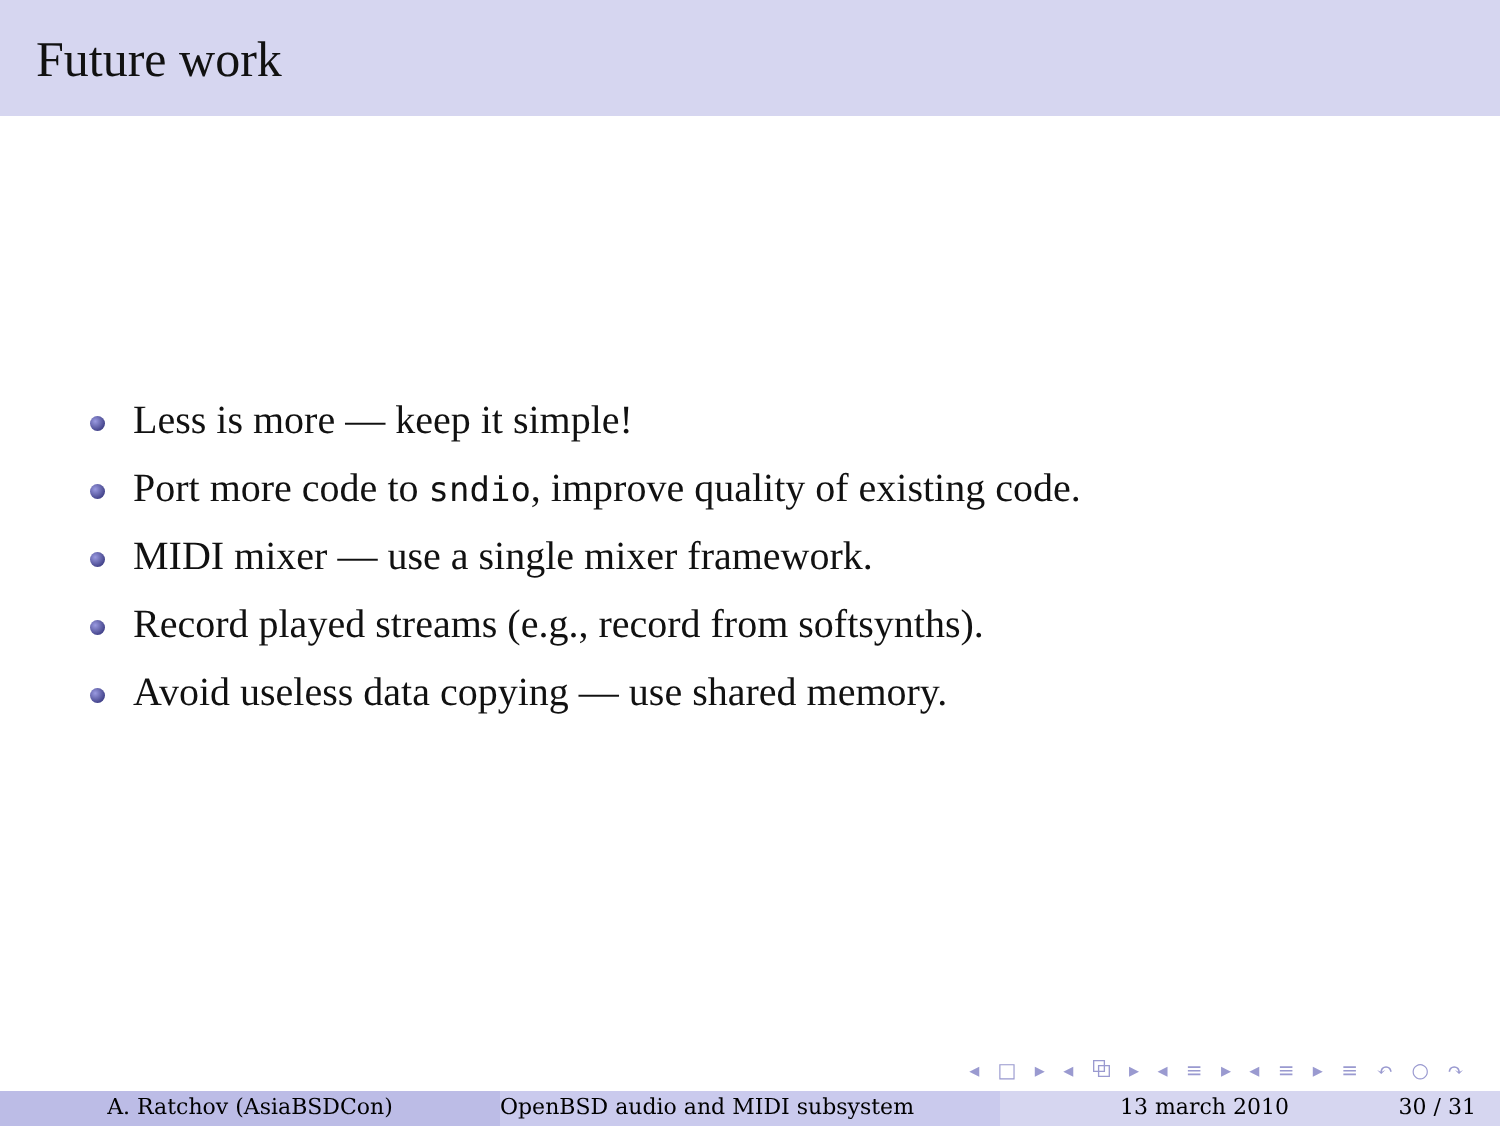Future work
Less is more — keep it simple!
Port more code to sndio, improve quality of existing code.
MIDI mixer — use a single mixer framework.
Record played streams (e.g., record from softsynths).
Avoid useless data copying — use shared memory.
◂ □ ▸ ◂ ⧉ ▸ ◂ ≡ ▸ ◂ ≡ ▸ ≡ ↶ ○ ↷
A. Ratchov (AsiaBSDCon) OpenBSD audio and MIDI subsystem 13 march 2010 30 / 31